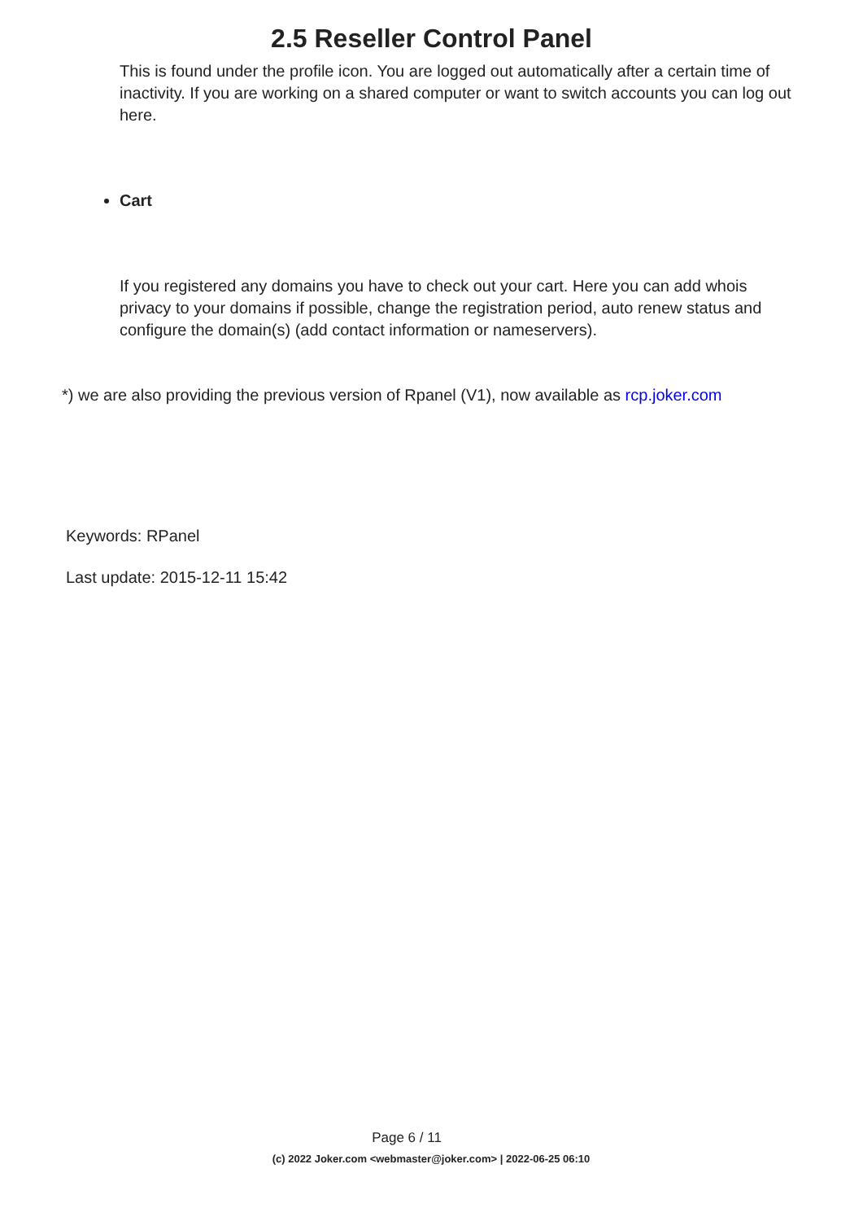2.5 Reseller Control Panel
This is found under the profile icon. You are logged out automatically after a certain time of inactivity. If you are working on a shared computer or want to switch accounts you can log out here.
Cart
If you registered any domains you have to check out your cart. Here you can add whois privacy to your domains if possible, change the registration period, auto renew status and configure the domain(s) (add contact information or nameservers).
*) we are also providing the previous version of Rpanel (V1), now available as rcp.joker.com
Keywords: RPanel
Last update: 2015-12-11 15:42
Page 6 / 11
(c) 2022 Joker.com <webmaster@joker.com> | 2022-06-25 06:10